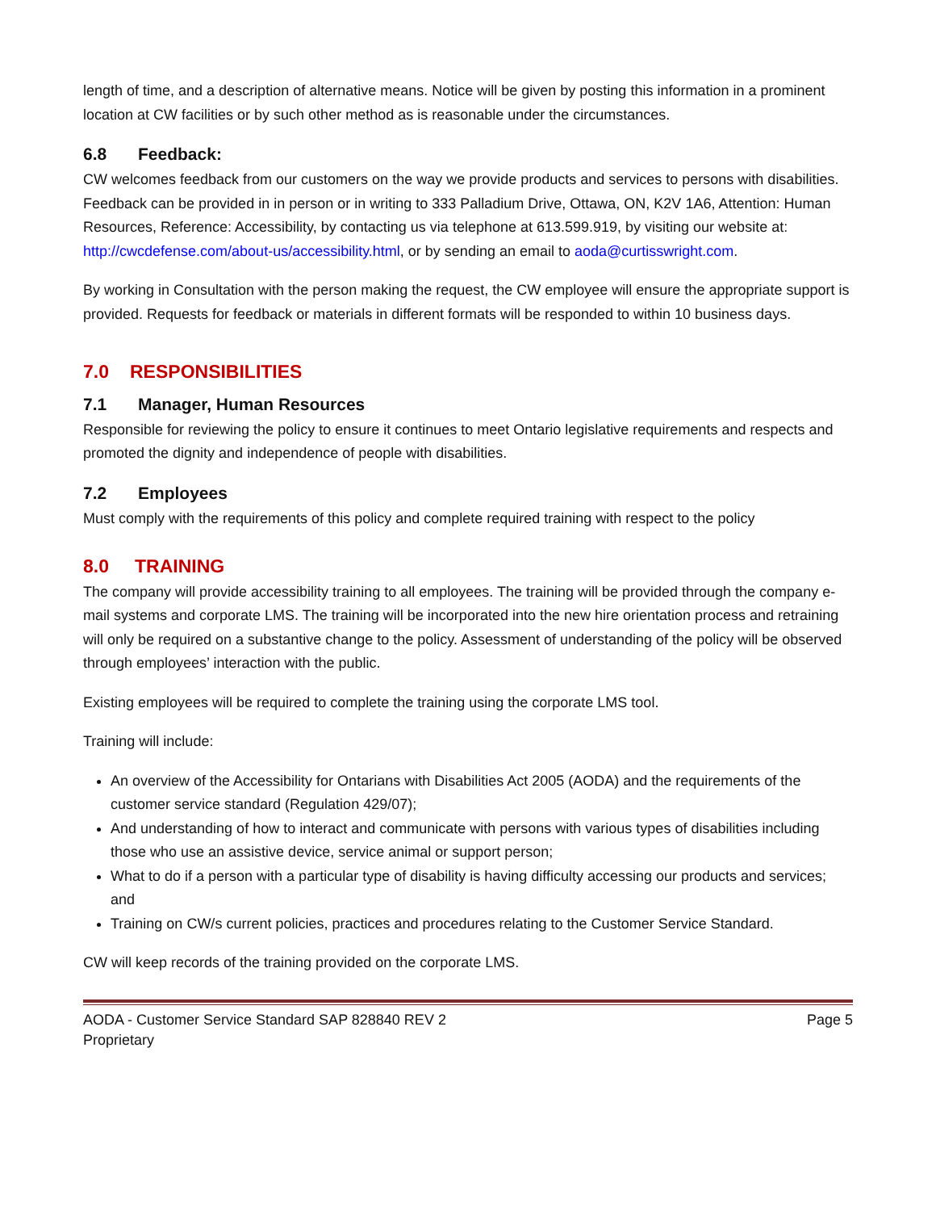length of time, and a description of alternative means. Notice will be given by posting this information in a prominent location at CW facilities or by such other method as is reasonable under the circumstances.
6.8 Feedback:
CW welcomes feedback from our customers on the way we provide products and services to persons with disabilities. Feedback can be provided in in person or in writing to 333 Palladium Drive, Ottawa, ON, K2V 1A6, Attention: Human Resources, Reference: Accessibility, by contacting us via telephone at 613.599.919, by visiting our website at: http://cwcdefense.com/about-us/accessibility.html, or by sending an email to aoda@curtisswright.com.
By working in Consultation with the person making the request, the CW employee will ensure the appropriate support is provided. Requests for feedback or materials in different formats will be responded to within 10 business days.
7.0 RESPONSIBILITIES
7.1 Manager, Human Resources
Responsible for reviewing the policy to ensure it continues to meet Ontario legislative requirements and respects and promoted the dignity and independence of people with disabilities.
7.2 Employees
Must comply with the requirements of this policy and complete required training with respect to the policy
8.0 TRAINING
The company will provide accessibility training to all employees. The training will be provided through the company e-mail systems and corporate LMS. The training will be incorporated into the new hire orientation process and retraining will only be required on a substantive change to the policy. Assessment of understanding of the policy will be observed through employees’ interaction with the public.
Existing employees will be required to complete the training using the corporate LMS tool.
Training will include:
An overview of the Accessibility for Ontarians with Disabilities Act 2005 (AODA) and the requirements of the customer service standard (Regulation 429/07);
And understanding of how to interact and communicate with persons with various types of disabilities including those who use an assistive device, service animal or support person;
What to do if a person with a particular type of disability is having difficulty accessing our products and services; and
Training on CW/s current policies, practices and procedures relating to the Customer Service Standard.
CW will keep records of the training provided on the corporate LMS.
AODA - Customer Service Standard SAP 828840 REV 2
Proprietary
Page 5